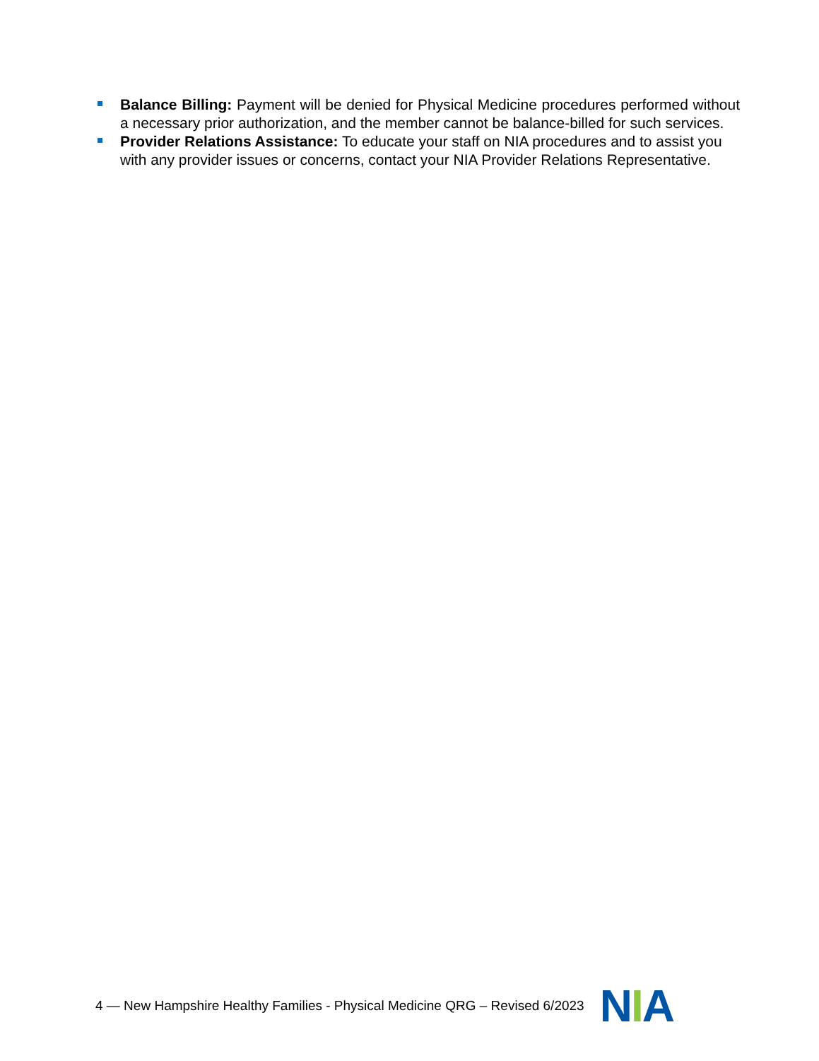Balance Billing: Payment will be denied for Physical Medicine procedures performed without a necessary prior authorization, and the member cannot be balance-billed for such services.
Provider Relations Assistance: To educate your staff on NIA procedures and to assist you with any provider issues or concerns, contact your NIA Provider Relations Representative.
4 — New Hampshire Healthy Families - Physical Medicine QRG – Revised 6/2023 NIA